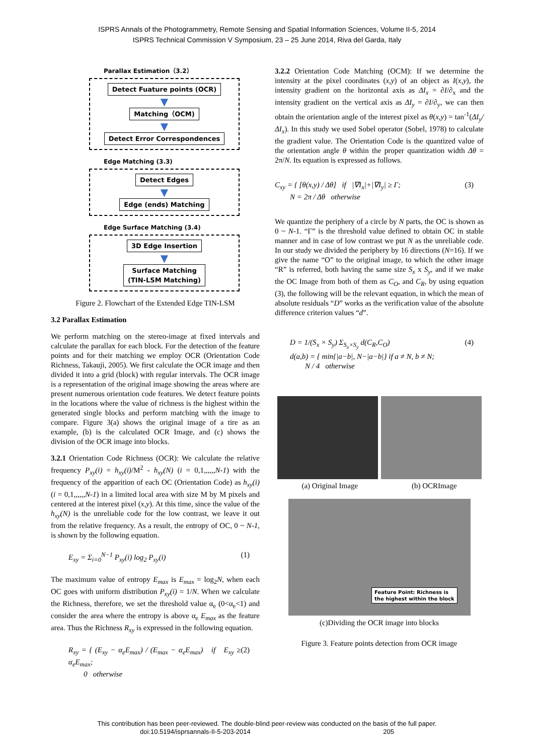ISPRS Annals of the Photogrammetry, Remote Sensing and Spatial Information Sciences, Volume II-5, 2014
ISPRS Technical Commission V Symposium, 23 – 25 June 2014, Riva del Garda, Italy
Parallax Estimation（3.2）
Detect Fuature points (OCR)
▼
Matching（OCM)
▼
Detect Error Correspondences
Edge Matching (3.3)
Detect Edges
▼
Edge (ends) Matching
Edge Surface Matching (3.4)
3D Edge Insertion
▼
Surface Matching
(TIN-LSM Matching)
Figure 2. Flowchart of the Extended Edge TIN-LSM
3.2 Parallax Estimation
We perform matching on the stereo-image at fixed intervals and calculate the parallax for each block. For the detection of the feature points and for their matching we employ OCR (Orientation Code Richness, Takauji, 2005). We first calculate the OCR image and then divided it into a grid (block) with regular intervals. The OCR image is a representation of the original image showing the areas where are present numerous orientation code features. We detect feature points in the locations where the value of richness is the highest within the generated single blocks and perform matching with the image to compare. Figure 3(a) shows the original image of a tire as an example, (b) is the calculated OCR Image, and (c) shows the division of the OCR image into blocks.
3.2.1 Orientation Code Richness (OCR): We calculate the relative frequency P<sub>xy</sub>(i) = h<sub>xy</sub>(i)/M<sup>2</sup> - h<sub>xy</sub>(N) (i = 0,1,,,,,,N-1) with the frequency of the apparition of each OC (Orientation Code) as h<sub>xy</sub>(i) (i = 0,1,,,,,,N-1) in a limited local area with size M by M pixels and centered at the interest pixel (x,y). At this time, since the value of the h<sub>xy</sub>(N) is the unreliable code for the low contrast, we leave it out from the relative frequency. As a result, the entropy of OC, 0 ~ N-1, is shown by the following equation.
E<sub>xy</sub> = Σ<sub>i=0</sub><sup>N−1</sup> P<sub>xy</sub>(i) log<sub>2</sub> P<sub>xy</sub>(i) (1)
The maximum value of entropy E<sub>max</sub> is E<sub>max</sub> = log<sub>2</sub>N, when each OC goes with uniform distribution P<sub>xy</sub>(i) = 1/N. When we calculate the Richness, therefore, we set the threshold value α<sub>e</sub> (0<α<sub>e</sub><1) and consider the area where the entropy is above α<sub>e</sub> E<sub>max</sub> as the feature area. Thus the Richness R<sub>xy</sub> is expressed in the following equation.
R<sub>xy</sub> = { (E<sub>xy</sub> − α<sub>e</sub>E<sub>max</sub>) / (E<sub>max</sub> − α<sub>e</sub>E<sub>max</sub>) if E<sub>xy</sub> ≥ α<sub>e</sub>E<sub>max</sub>;
0 otherwise (2)
3.2.2 Orientation Code Matching (OCM): If we determine the intensity at the pixel coordinates (x,y) of an object as I(x,y), the intensity gradient on the horizontal axis as ΔI<sub>x</sub> = ∂I/∂<sub>x</sub> and the intensity gradient on the vertical axis as ΔI<sub>y</sub> = ∂I/∂<sub>y</sub>, we can then obtain the orientation angle of the interest pixel as θ(x,y) = tan<sup>-1</sup>(ΔI<sub>y</sub>/ΔI<sub>x</sub>). In this study we used Sobel operator (Sobel, 1978) to calculate the gradient value. The Orientation Code is the quantized value of the orientation angle θ within the proper quantization width Δθ = 2π/N. Its equation is expressed as follows.
C<sub>xy</sub> = { [θ(x,y) / Δθ] if |∇I<sub>x</sub>|+|∇I<sub>y</sub>| ≥ Γ;
N = 2π / Δθ otherwise (3)
We quantize the periphery of a circle by N parts, the OC is shown as 0 ~ N-1. “Γ” is the threshold value defined to obtain OC in stable manner and in case of low contrast we put N as the unreliable code. In our study we divided the periphery by 16 directions (N=16). If we give the name “O” to the original image, to which the other image “R” is referred, both having the same size S<sub>x</sub> x S<sub>y</sub>, and if we make the OC Image from both of them as C<sub>O</sub>, and C<sub>R</sub>, by using equation (3), the following will be the relevant equation, in which the mean of absolute residuals “D” works as the verification value of the absolute difference criterion values “d”.
D = 1/(S<sub>x</sub> × S<sub>y</sub>) Σ<sub>S<sub>x</sub>×S<sub>y</sub></sub> d(C<sub>R</sub>,C<sub>O</sub>)
d(a,b) = { min{|a−b|, N−|a−b|} if a ≠ N, b ≠ N;
N / 4 otherwise (4)
(a) Original Image (b) OCRImage
Feature Point: Richness is
the highest within the block
(c)Dividing the OCR image into blocks
Figure 3. Feature points detection from OCR image
This contribution has been peer-reviewed. The double-blind peer-review was conducted on the basis of the full paper.
doi:10.5194/isprsannals-II-5-203-2014 205